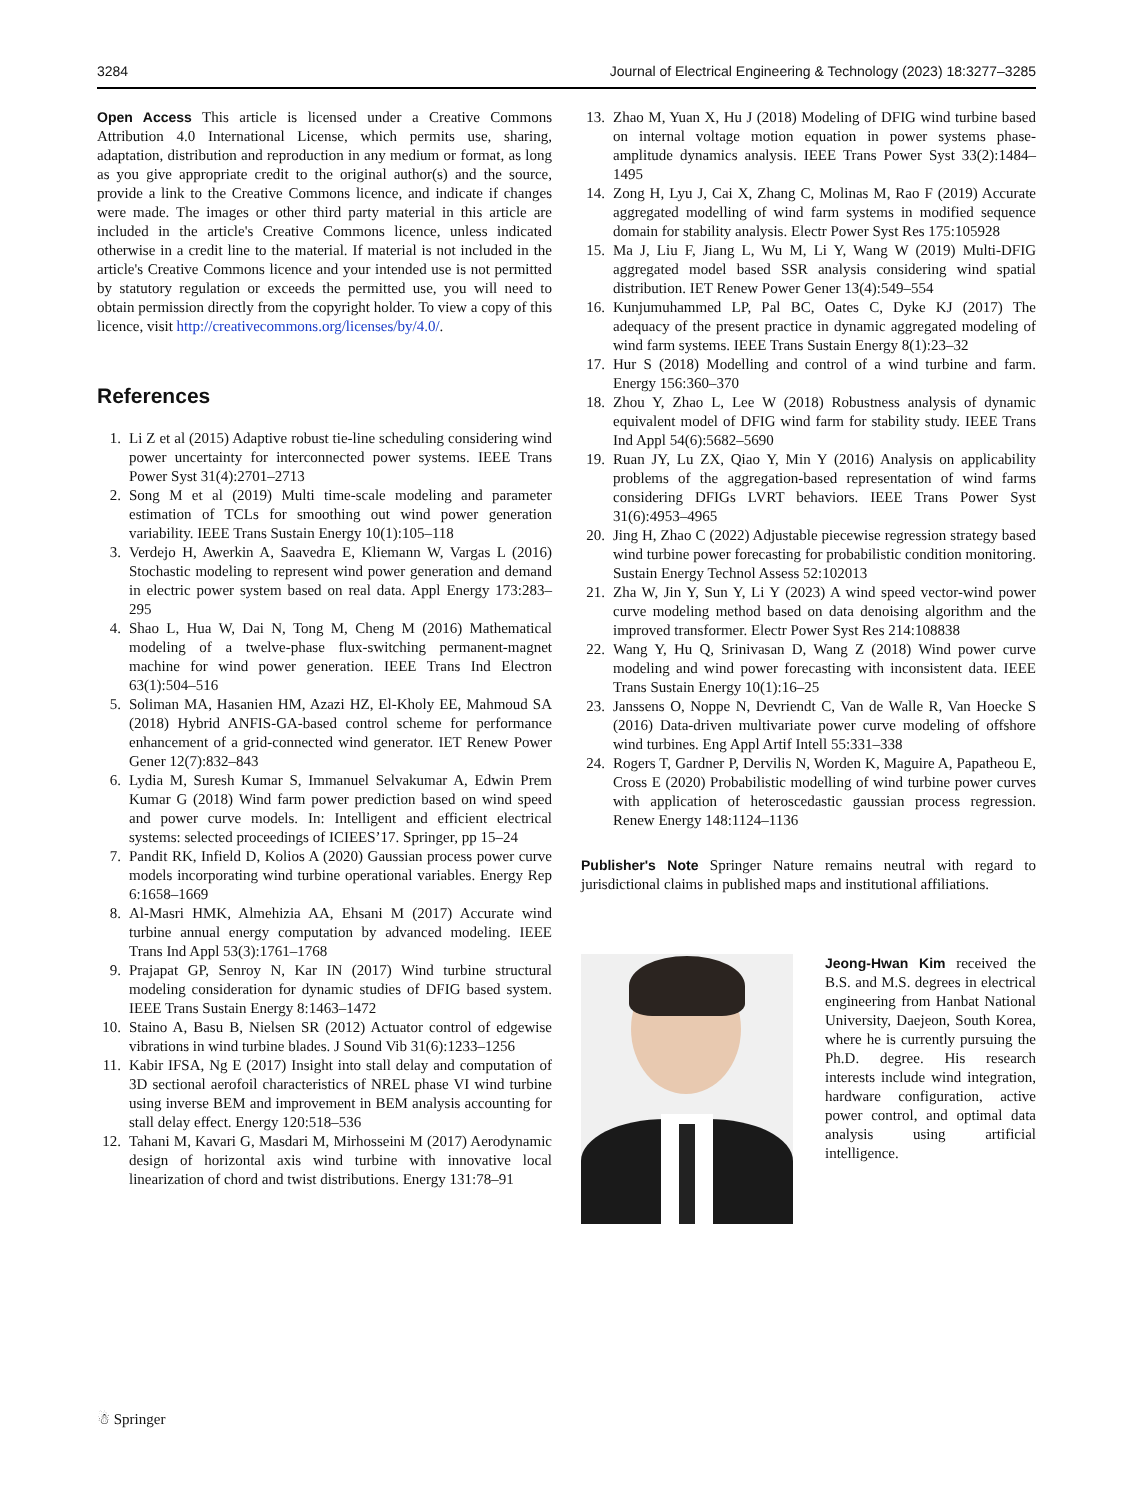3284 Journal of Electrical Engineering & Technology (2023) 18:3277–3285
Open Access This article is licensed under a Creative Commons Attribution 4.0 International License, which permits use, sharing, adaptation, distribution and reproduction in any medium or format, as long as you give appropriate credit to the original author(s) and the source, provide a link to the Creative Commons licence, and indicate if changes were made. The images or other third party material in this article are included in the article's Creative Commons licence, unless indicated otherwise in a credit line to the material. If material is not included in the article's Creative Commons licence and your intended use is not permitted by statutory regulation or exceeds the permitted use, you will need to obtain permission directly from the copyright holder. To view a copy of this licence, visit http://creativecommons.org/licenses/by/4.0/.
References
1. Li Z et al (2015) Adaptive robust tie-line scheduling considering wind power uncertainty for interconnected power systems. IEEE Trans Power Syst 31(4):2701–2713
2. Song M et al (2019) Multi time-scale modeling and parameter estimation of TCLs for smoothing out wind power generation variability. IEEE Trans Sustain Energy 10(1):105–118
3. Verdejo H, Awerkin A, Saavedra E, Kliemann W, Vargas L (2016) Stochastic modeling to represent wind power generation and demand in electric power system based on real data. Appl Energy 173:283–295
4. Shao L, Hua W, Dai N, Tong M, Cheng M (2016) Mathematical modeling of a twelve-phase flux-switching permanent-magnet machine for wind power generation. IEEE Trans Ind Electron 63(1):504–516
5. Soliman MA, Hasanien HM, Azazi HZ, El-Kholy EE, Mahmoud SA (2018) Hybrid ANFIS-GA-based control scheme for performance enhancement of a grid-connected wind generator. IET Renew Power Gener 12(7):832–843
6. Lydia M, Suresh Kumar S, Immanuel Selvakumar A, Edwin Prem Kumar G (2018) Wind farm power prediction based on wind speed and power curve models. In: Intelligent and efficient electrical systems: selected proceedings of ICIEES’17. Springer, pp 15–24
7. Pandit RK, Infield D, Kolios A (2020) Gaussian process power curve models incorporating wind turbine operational variables. Energy Rep 6:1658–1669
8. Al-Masri HMK, Almehizia AA, Ehsani M (2017) Accurate wind turbine annual energy computation by advanced modeling. IEEE Trans Ind Appl 53(3):1761–1768
9. Prajapat GP, Senroy N, Kar IN (2017) Wind turbine structural modeling consideration for dynamic studies of DFIG based system. IEEE Trans Sustain Energy 8:1463–1472
10. Staino A, Basu B, Nielsen SR (2012) Actuator control of edgewise vibrations in wind turbine blades. J Sound Vib 31(6):1233–1256
11. Kabir IFSA, Ng E (2017) Insight into stall delay and computation of 3D sectional aerofoil characteristics of NREL phase VI wind turbine using inverse BEM and improvement in BEM analysis accounting for stall delay effect. Energy 120:518–536
12. Tahani M, Kavari G, Masdari M, Mirhosseini M (2017) Aerodynamic design of horizontal axis wind turbine with innovative local linearization of chord and twist distributions. Energy 131:78–91
13. Zhao M, Yuan X, Hu J (2018) Modeling of DFIG wind turbine based on internal voltage motion equation in power systems phase-amplitude dynamics analysis. IEEE Trans Power Syst 33(2):1484–1495
14. Zong H, Lyu J, Cai X, Zhang C, Molinas M, Rao F (2019) Accurate aggregated modelling of wind farm systems in modified sequence domain for stability analysis. Electr Power Syst Res 175:105928
15. Ma J, Liu F, Jiang L, Wu M, Li Y, Wang W (2019) Multi-DFIG aggregated model based SSR analysis considering wind spatial distribution. IET Renew Power Gener 13(4):549–554
16. Kunjumuhammed LP, Pal BC, Oates C, Dyke KJ (2017) The adequacy of the present practice in dynamic aggregated modeling of wind farm systems. IEEE Trans Sustain Energy 8(1):23–32
17. Hur S (2018) Modelling and control of a wind turbine and farm. Energy 156:360–370
18. Zhou Y, Zhao L, Lee W (2018) Robustness analysis of dynamic equivalent model of DFIG wind farm for stability study. IEEE Trans Ind Appl 54(6):5682–5690
19. Ruan JY, Lu ZX, Qiao Y, Min Y (2016) Analysis on applicability problems of the aggregation-based representation of wind farms considering DFIGs LVRT behaviors. IEEE Trans Power Syst 31(6):4953–4965
20. Jing H, Zhao C (2022) Adjustable piecewise regression strategy based wind turbine power forecasting for probabilistic condition monitoring. Sustain Energy Technol Assess 52:102013
21. Zha W, Jin Y, Sun Y, Li Y (2023) A wind speed vector-wind power curve modeling method based on data denoising algorithm and the improved transformer. Electr Power Syst Res 214:108838
22. Wang Y, Hu Q, Srinivasan D, Wang Z (2018) Wind power curve modeling and wind power forecasting with inconsistent data. IEEE Trans Sustain Energy 10(1):16–25
23. Janssens O, Noppe N, Devriendt C, Van de Walle R, Van Hoecke S (2016) Data-driven multivariate power curve modeling of offshore wind turbines. Eng Appl Artif Intell 55:331–338
24. Rogers T, Gardner P, Dervilis N, Worden K, Maguire A, Papatheou E, Cross E (2020) Probabilistic modelling of wind turbine power curves with application of heteroscedastic gaussian process regression. Renew Energy 148:1124–1136
Publisher's Note Springer Nature remains neutral with regard to jurisdictional claims in published maps and institutional affiliations.
Jeong-Hwan Kim received the B.S. and M.S. degrees in electrical engineering from Hanbat National University, Daejeon, South Korea, where he is currently pursuing the Ph.D. degree. His research interests include wind integration, hardware configuration, active power control, and optimal data analysis using artificial intelligence.
☃ Springer